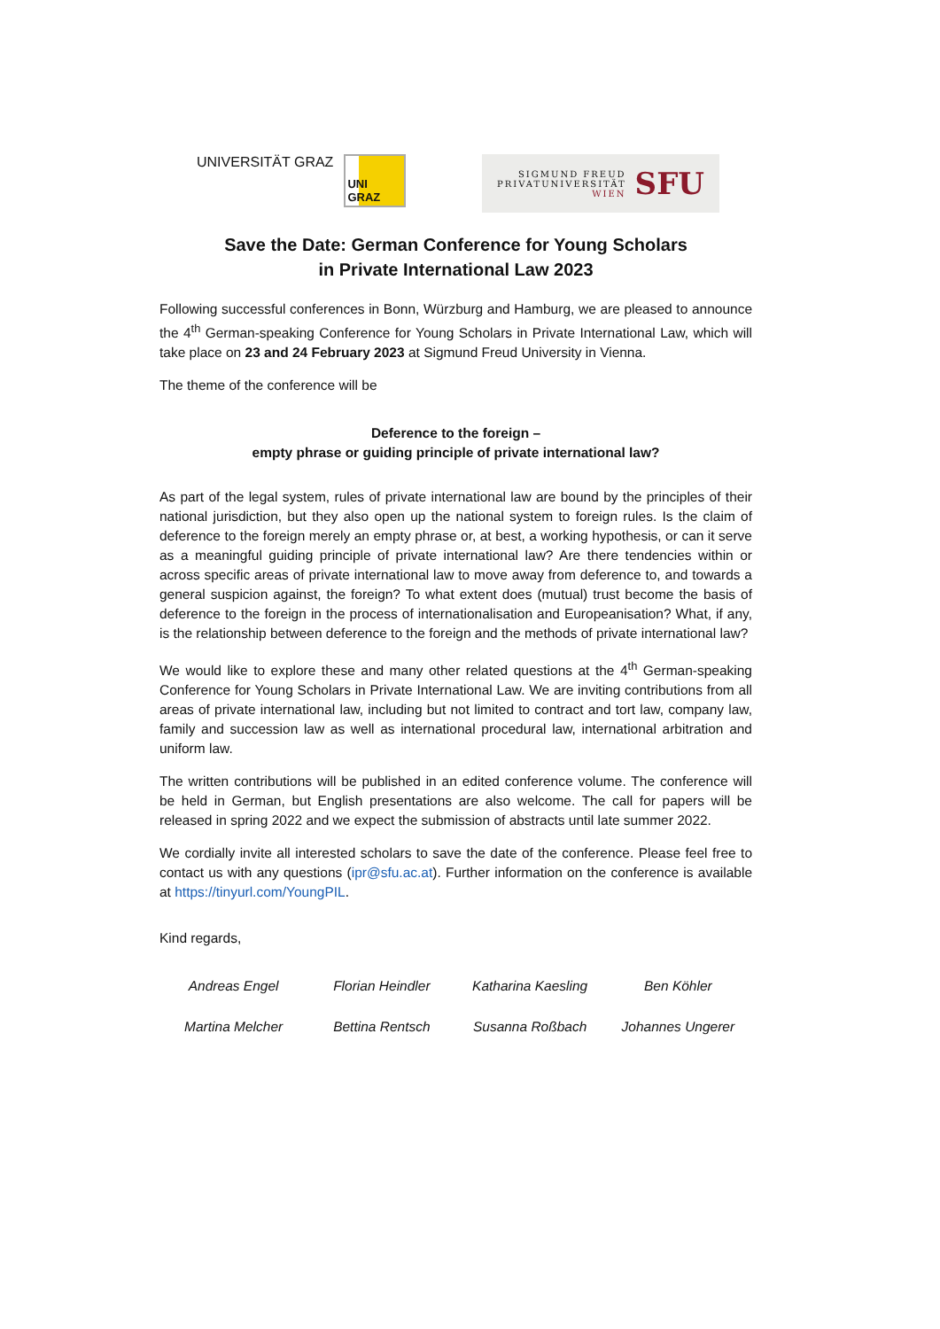UNIVERSITÄT GRAZ
UNI GRAZ
SIGMUND FREUD
PRIVATUNIVERSITÄT
WIEN
SFU
Save the Date: German Conference for Young Scholars
in Private International Law 2023
Following successful conferences in Bonn, Würzburg and Hamburg, we are pleased to announce the 4<sup>th</sup> German-speaking Conference for Young Scholars in Private International Law, which will take place on 23 and 24 February 2023 at Sigmund Freud University in Vienna.
The theme of the conference will be
Deference to the foreign –
empty phrase or guiding principle of private international law?
As part of the legal system, rules of private international law are bound by the principles of their national jurisdiction, but they also open up the national system to foreign rules. Is the claim of deference to the foreign merely an empty phrase or, at best, a working hypothesis, or can it serve as a meaningful guiding principle of private international law? Are there tendencies within or across specific areas of private international law to move away from deference to, and towards a general suspicion against, the foreign? To what extent does (mutual) trust become the basis of deference to the foreign in the process of internationalisation and Europeanisation? What, if any, is the relationship between deference to the foreign and the methods of private international law?
We would like to explore these and many other related questions at the 4<sup>th</sup> German-speaking Conference for Young Scholars in Private International Law. We are inviting contributions from all areas of private international law, including but not limited to contract and tort law, company law, family and succession law as well as international procedural law, international arbitration and uniform law.
The written contributions will be published in an edited conference volume. The conference will be held in German, but English presentations are also welcome. The call for papers will be released in spring 2022 and we expect the submission of abstracts until late summer 2022.
We cordially invite all interested scholars to save the date of the conference. Please feel free to contact us with any questions (ipr@sfu.ac.at). Further information on the conference is available at https://tinyurl.com/YoungPIL.
Kind regards,
| Andreas Engel | Florian Heindler | Katharina Kaesling | Ben Köhler |
| Martina Melcher | Bettina Rentsch | Susanna Roßbach | Johannes Ungerer |